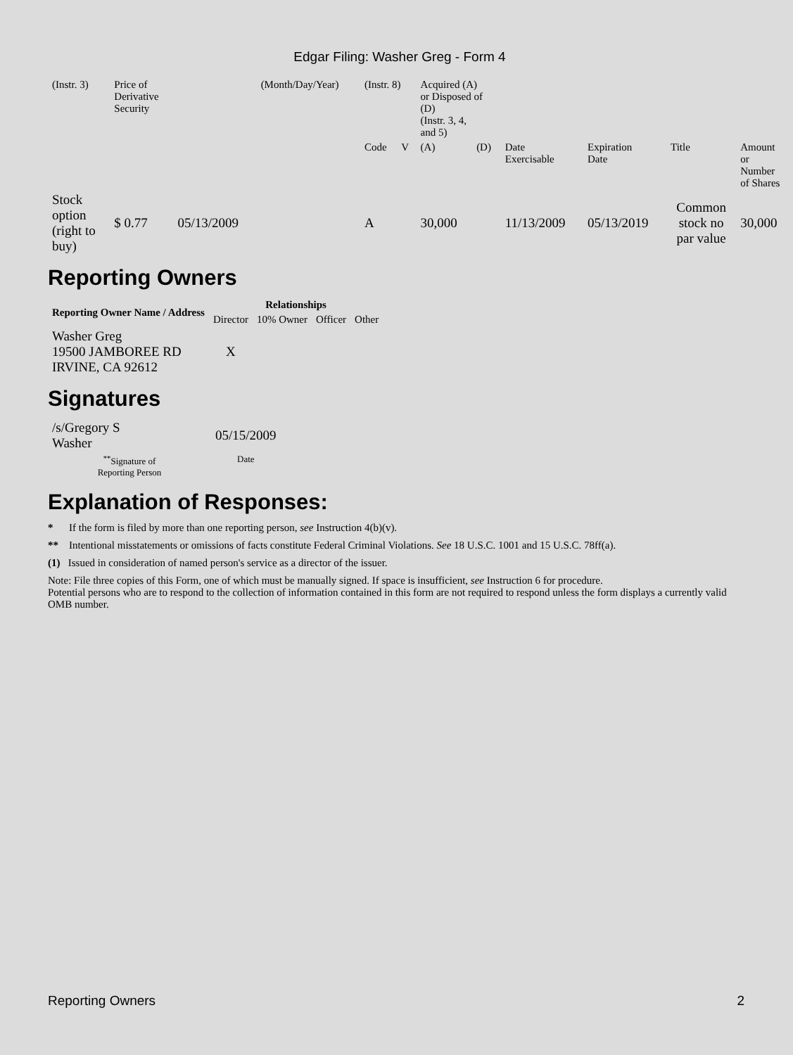Edgar Filing: Washer Greg - Form 4
| (Instr. 3) | Price of Derivative Security | | (Month/Day/Year) | (Instr. 8) | | Acquired (A) or Disposed of (D) (Instr. 3, 4, and 5) | | | | | |
| | | | | Code | V | (A) | (D) | Date Exercisable | Expiration Date | Title | Amount or Number of Shares |
| Stock option (right to buy) | $ 0.77 | 05/13/2009 | | A | | 30,000 | | 11/13/2009 | 05/13/2019 | Common stock no par value | 30,000 |
Reporting Owners
| Reporting Owner Name / Address | Relationships | | | |
| --- | --- | --- | --- | --- |
| | Director | 10% Owner | Officer | Other |
| Washer Greg 19500 JAMBOREE RD IRVINE, CA 92612 | X | | | |
Signatures
| /s/Gregory S Washer | 05/15/2009 |
| <sup>**</sup> Signature of Reporting Person | Date |
Explanation of Responses:
* If the form is filed by more than one reporting person, see Instruction 4(b)(v).
** Intentional misstatements or omissions of facts constitute Federal Criminal Violations. See 18 U.S.C. 1001 and 15 U.S.C. 78ff(a).
(1) Issued in consideration of named person's service as a director of the issuer.
Note: File three copies of this Form, one of which must be manually signed. If space is insufficient, see Instruction 6 for procedure.
Potential persons who are to respond to the collection of information contained in this form are not required to respond unless the form displays a currently valid OMB number.
Reporting Owners 2